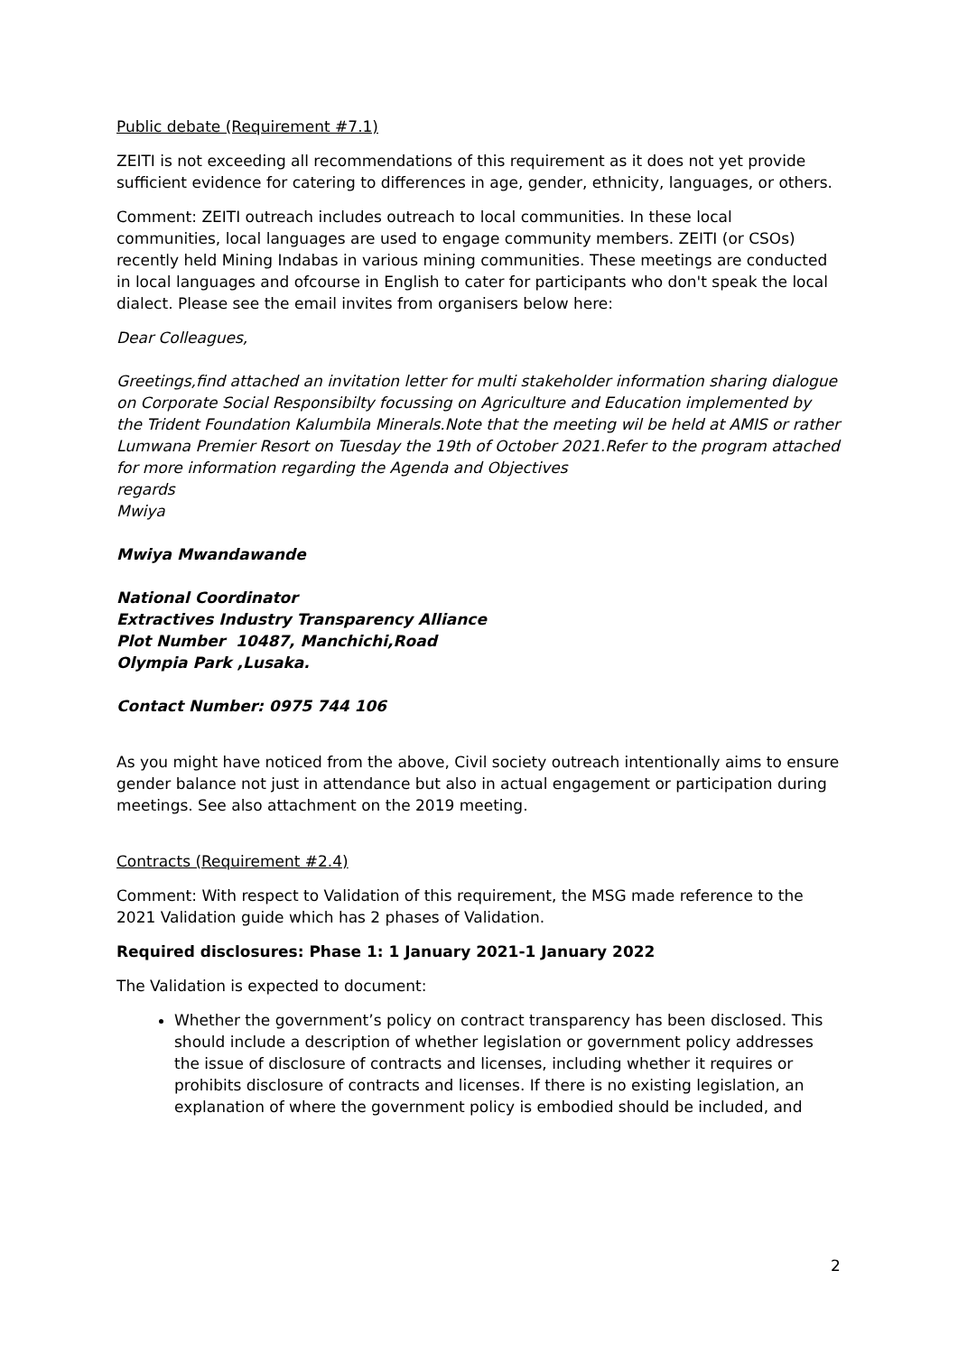Public debate (Requirement #7.1)
ZEITI is not exceeding all recommendations of this requirement as it does not yet provide sufficient evidence for catering to differences in age, gender, ethnicity, languages, or others.
Comment: ZEITI outreach includes outreach to local communities. In these local communities, local languages are used to engage community members. ZEITI (or CSOs) recently held Mining Indabas in various mining communities. These meetings are conducted in local languages and ofcourse in English to cater for participants who don't speak the local dialect. Please see the email invites from organisers below here:
Dear Colleagues,
Greetings,find attached an invitation letter for multi stakeholder information sharing dialogue on Corporate Social Responsibilty focussing on Agriculture and Education implemented by the Trident Foundation Kalumbila Minerals.Note that the meeting wil be held at AMIS or rather Lumwana Premier Resort on Tuesday the 19th of October 2021.Refer to the program attached for more information regarding the Agenda and Objectives
regards
Mwiya
Mwiya Mwandawande
National Coordinator
Extractives Industry Transparency Alliance
Plot Number 10487, Manchichi,Road
Olympia Park ,Lusaka.
Contact Number: 0975 744 106
As you might have noticed from the above, Civil society outreach intentionally aims to ensure gender balance not just in attendance but also in actual engagement or participation during meetings. See also attachment on the 2019 meeting.
Contracts (Requirement #2.4)
Comment: With respect to Validation of this requirement, the MSG made reference to the 2021 Validation guide which has 2 phases of Validation.
Required disclosures: Phase 1: 1 January 2021-1 January 2022
The Validation is expected to document:
Whether the government’s policy on contract transparency has been disclosed. This should include a description of whether legislation or government policy addresses the issue of disclosure of contracts and licenses, including whether it requires or prohibits disclosure of contracts and licenses. If there is no existing legislation, an explanation of where the government policy is embodied should be included, and
2